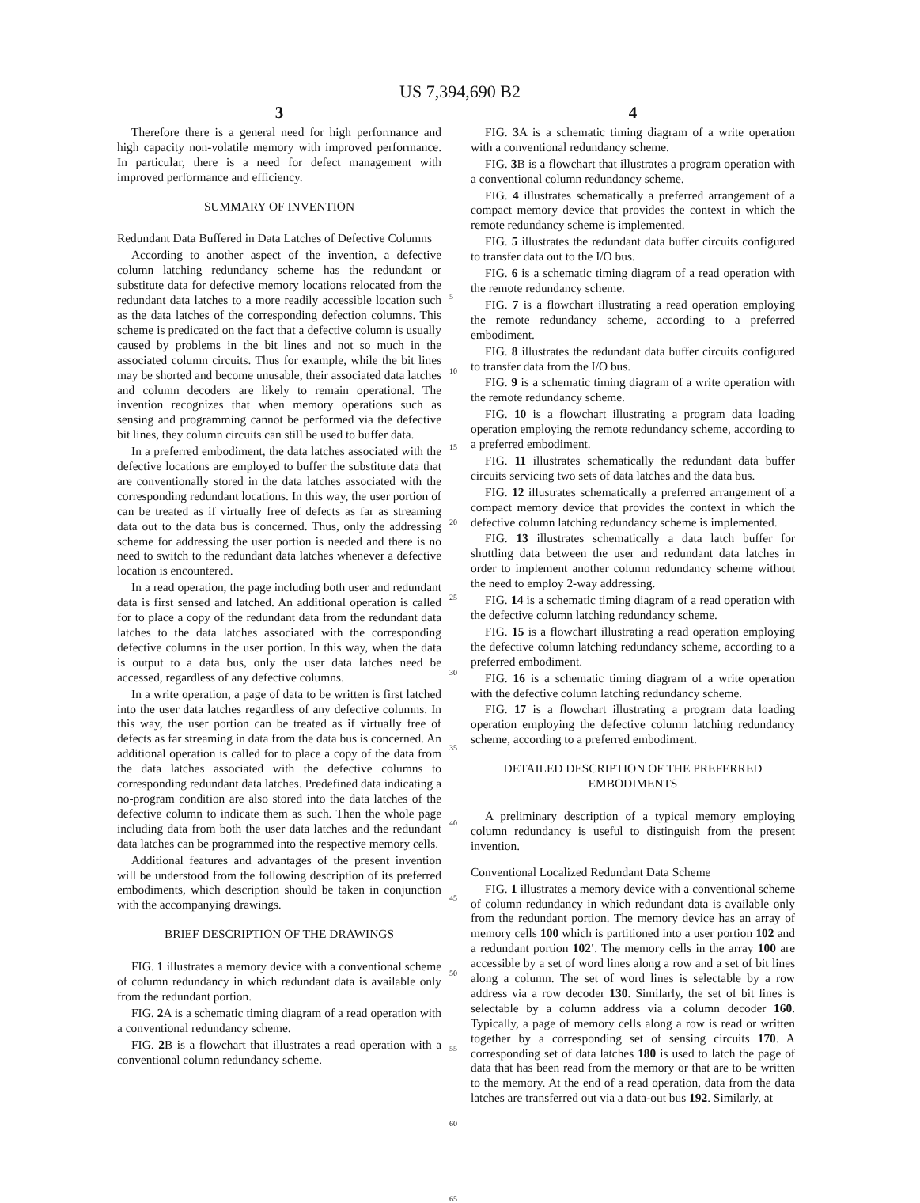US 7,394,690 B2
3
Therefore there is a general need for high performance and high capacity non-volatile memory with improved performance. In particular, there is a need for defect management with improved performance and efficiency.
SUMMARY OF INVENTION
Redundant Data Buffered in Data Latches of Defective Columns
According to another aspect of the invention, a defective column latching redundancy scheme has the redundant or substitute data for defective memory locations relocated from the redundant data latches to a more readily accessible location such as the data latches of the corresponding defection columns. This scheme is predicated on the fact that a defective column is usually caused by problems in the bit lines and not so much in the associated column circuits. Thus for example, while the bit lines may be shorted and become unusable, their associated data latches and column decoders are likely to remain operational. The invention recognizes that when memory operations such as sensing and programming cannot be performed via the defective bit lines, they column circuits can still be used to buffer data.
In a preferred embodiment, the data latches associated with the defective locations are employed to buffer the substitute data that are conventionally stored in the data latches associated with the corresponding redundant locations. In this way, the user portion of can be treated as if virtually free of defects as far as streaming data out to the data bus is concerned. Thus, only the addressing scheme for addressing the user portion is needed and there is no need to switch to the redundant data latches whenever a defective location is encountered.
In a read operation, the page including both user and redundant data is first sensed and latched. An additional operation is called for to place a copy of the redundant data from the redundant data latches to the data latches associated with the corresponding defective columns in the user portion. In this way, when the data is output to a data bus, only the user data latches need be accessed, regardless of any defective columns.
In a write operation, a page of data to be written is first latched into the user data latches regardless of any defective columns. In this way, the user portion can be treated as if virtually free of defects as far streaming in data from the data bus is concerned. An additional operation is called for to place a copy of the data from the data latches associated with the defective columns to corresponding redundant data latches. Predefined data indicating a no-program condition are also stored into the data latches of the defective column to indicate them as such. Then the whole page including data from both the user data latches and the redundant data latches can be programmed into the respective memory cells.
Additional features and advantages of the present invention will be understood from the following description of its preferred embodiments, which description should be taken in conjunction with the accompanying drawings.
BRIEF DESCRIPTION OF THE DRAWINGS
FIG. 1 illustrates a memory device with a conventional scheme of column redundancy in which redundant data is available only from the redundant portion.
FIG. 2 A is a schematic timing diagram of a read operation with a conventional redundancy scheme.
FIG. 2 B is a flowchart that illustrates a read operation with a conventional column redundancy scheme.
5
10
15
20
25
30
35
40
45
50
55
60
65
4
FIG. 3 A is a schematic timing diagram of a write operation with a conventional redundancy scheme.
FIG. 3 B is a flowchart that illustrates a program operation with a conventional column redundancy scheme.
FIG. 4 illustrates schematically a preferred arrangement of a compact memory device that provides the context in which the remote redundancy scheme is implemented.
FIG. 5 illustrates the redundant data buffer circuits configured to transfer data out to the I/O bus.
FIG. 6 is a schematic timing diagram of a read operation with the remote redundancy scheme.
FIG. 7 is a flowchart illustrating a read operation employing the remote redundancy scheme, according to a preferred embodiment.
FIG. 8 illustrates the redundant data buffer circuits configured to transfer data from the I/O bus.
FIG. 9 is a schematic timing diagram of a write operation with the remote redundancy scheme.
FIG. 10 is a flowchart illustrating a program data loading operation employing the remote redundancy scheme, according to a preferred embodiment.
FIG. 11 illustrates schematically the redundant data buffer circuits servicing two sets of data latches and the data bus.
FIG. 12 illustrates schematically a preferred arrangement of a compact memory device that provides the context in which the defective column latching redundancy scheme is implemented.
FIG. 13 illustrates schematically a data latch buffer for shuttling data between the user and redundant data latches in order to implement another column redundancy scheme without the need to employ 2-way addressing.
FIG. 14 is a schematic timing diagram of a read operation with the defective column latching redundancy scheme.
FIG. 15 is a flowchart illustrating a read operation employing the defective column latching redundancy scheme, according to a preferred embodiment.
FIG. 16 is a schematic timing diagram of a write operation with the defective column latching redundancy scheme.
FIG. 17 is a flowchart illustrating a program data loading operation employing the defective column latching redundancy scheme, according to a preferred embodiment.
DETAILED DESCRIPTION OF THE PREFERRED EMBODIMENTS
A preliminary description of a typical memory employing column redundancy is useful to distinguish from the present invention.
Conventional Localized Redundant Data Scheme
FIG. 1 illustrates a memory device with a conventional scheme of column redundancy in which redundant data is available only from the redundant portion. The memory device has an array of memory cells 100 which is partitioned into a user portion 102 and a redundant portion 102'. The memory cells in the array 100 are accessible by a set of word lines along a row and a set of bit lines along a column. The set of word lines is selectable by a row address via a row decoder 130. Similarly, the set of bit lines is selectable by a column address via a column decoder 160. Typically, a page of memory cells along a row is read or written together by a corresponding set of sensing circuits 170. A corresponding set of data latches 180 is used to latch the page of data that has been read from the memory or that are to be written to the memory. At the end of a read operation, data from the data latches are transferred out via a data-out bus 192. Similarly, at